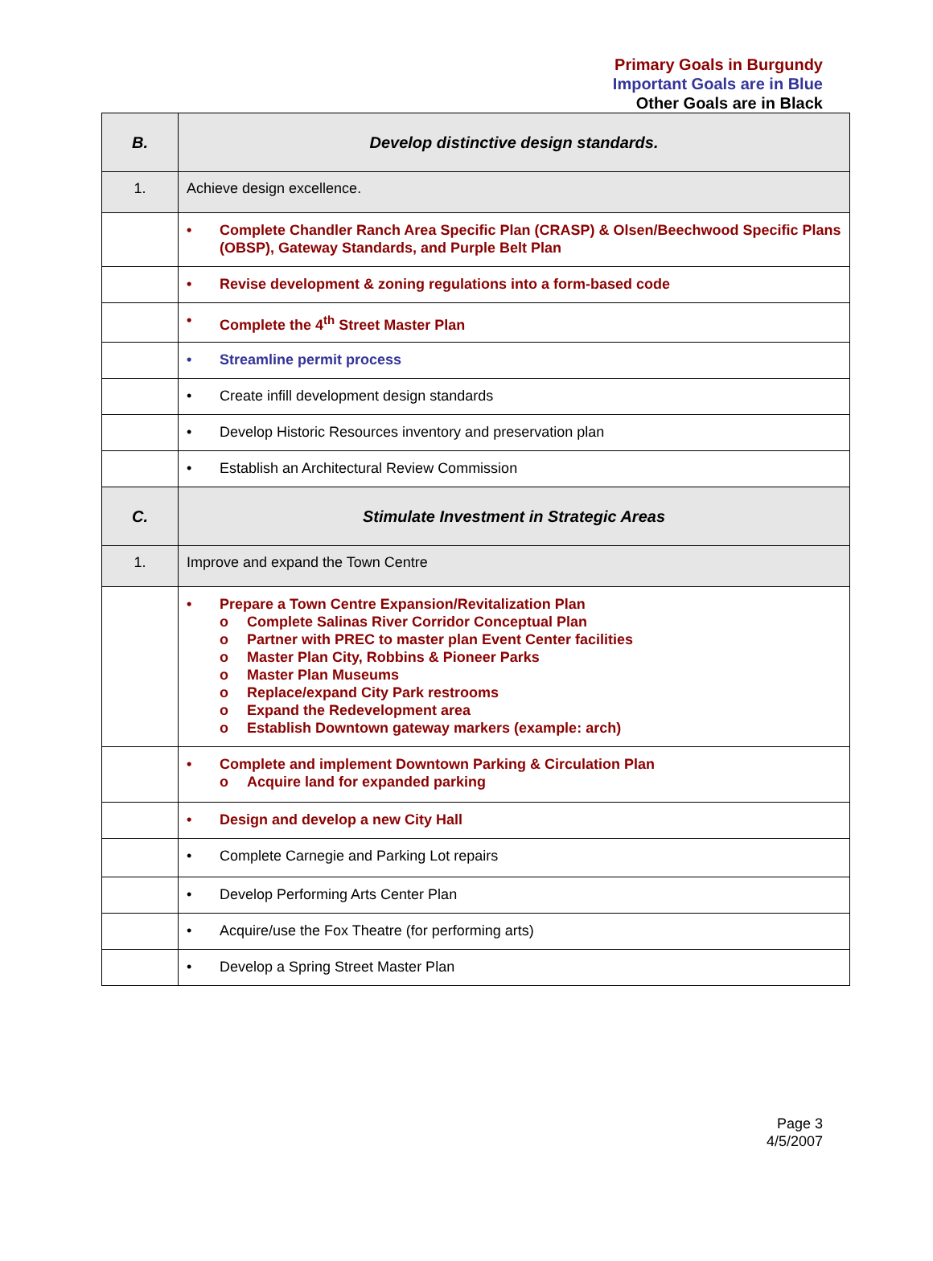Primary Goals in Burgundy
Important Goals are in Blue
Other Goals are in Black
| B. | Develop distinctive design standards. |
| 1. | Achieve design excellence. |
| | • Complete Chandler Ranch Area Specific Plan (CRASP) & Olsen/Beechwood Specific Plans (OBSP), Gateway Standards, and Purple Belt Plan |
| | • Revise development & zoning regulations into a form-based code |
| | • Complete the 4<sup>th</sup> Street Master Plan |
| | • Streamline permit process |
| | • Create infill development design standards |
| | • Develop Historic Resources inventory and preservation plan |
| | • Establish an Architectural Review Commission |
| C. | Stimulate Investment in Strategic Areas |
| 1. | Improve and expand the Town Centre |
| | • Prepare a Town Centre Expansion/Revitalization Plan o Complete Salinas River Corridor Conceptual Plan o Partner with PREC to master plan Event Center facilities o Master Plan City, Robbins & Pioneer Parks o Master Plan Museums o Replace/expand City Park restrooms o Expand the Redevelopment area o Establish Downtown gateway markers (example: arch) |
| | • Complete and implement Downtown Parking & Circulation Plan o Acquire land for expanded parking |
| | • Design and develop a new City Hall |
| | • Complete Carnegie and Parking Lot repairs |
| | • Develop Performing Arts Center Plan |
| | • Acquire/use the Fox Theatre (for performing arts) |
| | • Develop a Spring Street Master Plan |
Page 3
4/5/2007